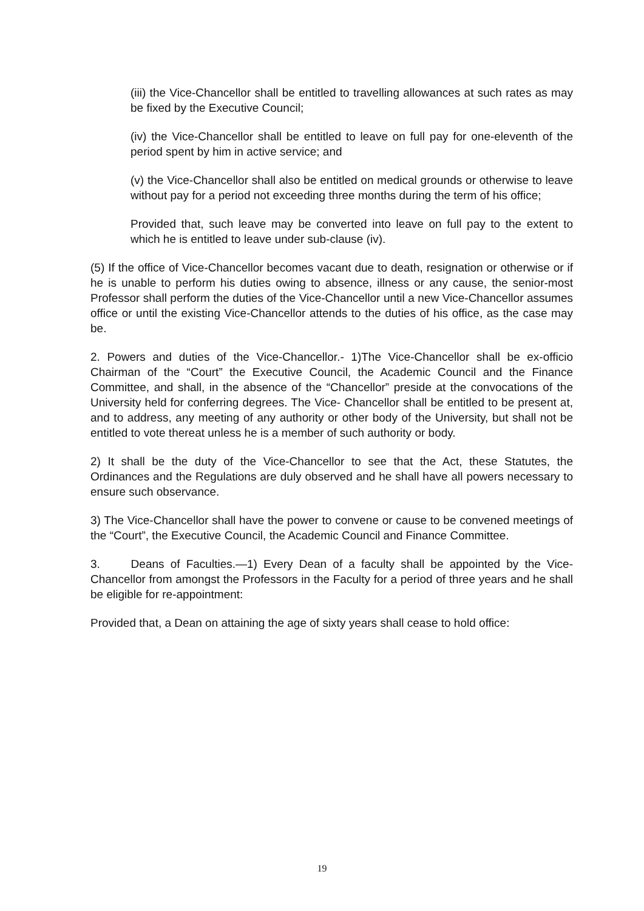(iii) the Vice-Chancellor shall be entitled to travelling allowances at such rates as may be fixed by the Executive Council;
(iv) the Vice-Chancellor shall be entitled to leave on full pay for one-eleventh of the period spent by him in active service; and
(v) the Vice-Chancellor shall also be entitled on medical grounds or otherwise to leave without pay for a period not exceeding three months during the term of his office;
Provided that, such leave may be converted into leave on full pay to the extent to which he is entitled to leave under sub-clause (iv).
(5) If the office of Vice-Chancellor becomes vacant due to death, resignation or otherwise or if he is unable to perform his duties owing to absence, illness or any cause, the senior-most Professor shall perform the duties of the Vice-Chancellor until a new Vice-Chancellor assumes office or until the existing Vice-Chancellor attends to the duties of his office, as the case may be.
2. Powers and duties of the Vice-Chancellor.- 1)The Vice-Chancellor shall be ex-officio Chairman of the “Court” the Executive Council, the Academic Council and the Finance Committee, and shall, in the absence of the “Chancellor” preside at the convocations of the University held for conferring degrees. The Vice- Chancellor shall be entitled to be present at, and to address, any meeting of any authority or other body of the University, but shall not be entitled to vote thereat unless he is a member of such authority or body.
2) It shall be the duty of the Vice-Chancellor to see that the Act, these Statutes, the Ordinances and the Regulations are duly observed and he shall have all powers necessary to ensure such observance.
3) The Vice-Chancellor shall have the power to convene or cause to be convened meetings of the “Court”, the Executive Council, the Academic Council and Finance Committee.
3. Deans of Faculties.—1) Every Dean of a faculty shall be appointed by the Vice- Chancellor from amongst the Professors in the Faculty for a period of three years and he shall be eligible for re-appointment:
Provided that, a Dean on attaining the age of sixty years shall cease to hold office:
19